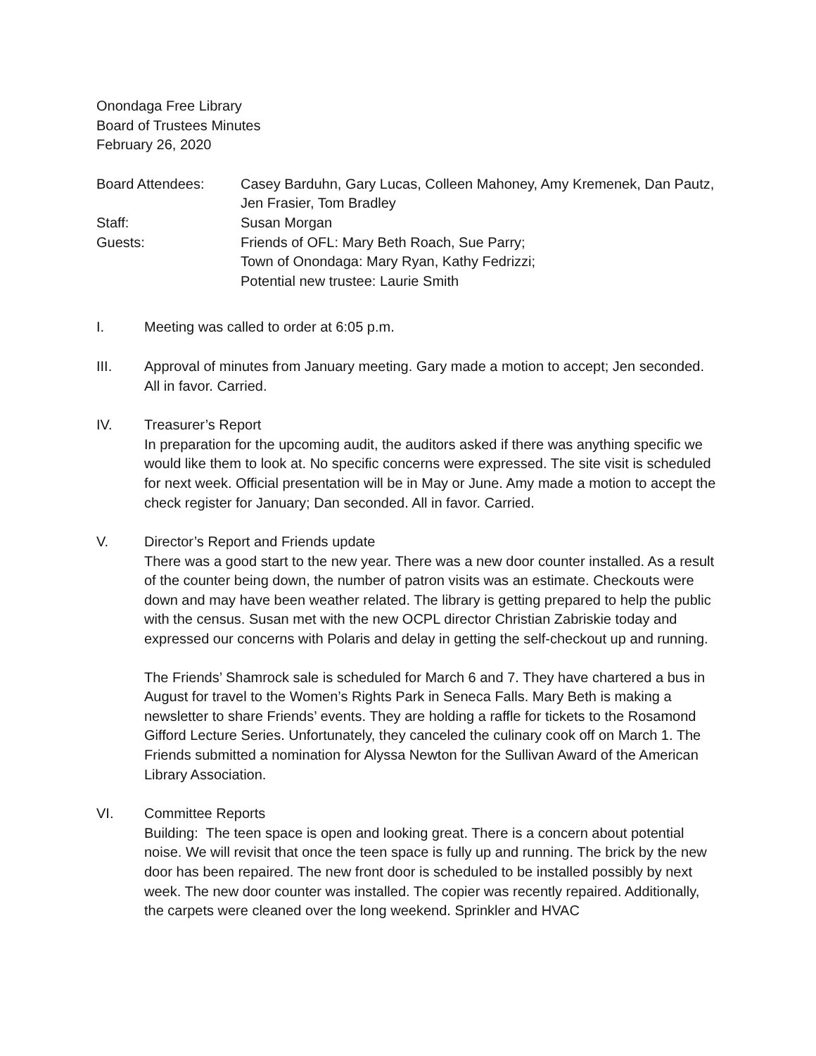Onondaga Free Library
Board of Trustees Minutes
February 26, 2020
Board Attendees:
Casey Barduhn, Gary Lucas, Colleen Mahoney, Amy Kremenek, Dan Pautz, Jen Frasier, Tom Bradley
Staff:
Susan Morgan
Guests:
Friends of OFL: Mary Beth Roach, Sue Parry;
Town of Onondaga: Mary Ryan, Kathy Fedrizzi;
Potential new trustee: Laurie Smith
I.
Meeting was called to order at 6:05 p.m.
III.
Approval of minutes from January meeting. Gary made a motion to accept; Jen seconded. All in favor. Carried.
IV.
Treasurer’s Report
In preparation for the upcoming audit, the auditors asked if there was anything specific we would like them to look at. No specific concerns were expressed. The site visit is scheduled for next week. Official presentation will be in May or June. Amy made a motion to accept the check register for January; Dan seconded. All in favor. Carried.
V.
Director’s Report and Friends update
There was a good start to the new year. There was a new door counter installed. As a result of the counter being down, the number of patron visits was an estimate. Checkouts were down and may have been weather related. The library is getting prepared to help the public with the census. Susan met with the new OCPL director Christian Zabriskie today and expressed our concerns with Polaris and delay in getting the self-checkout up and running.
The Friends’ Shamrock sale is scheduled for March 6 and 7. They have chartered a bus in August for travel to the Women’s Rights Park in Seneca Falls. Mary Beth is making a newsletter to share Friends’ events. They are holding a raffle for tickets to the Rosamond Gifford Lecture Series. Unfortunately, they canceled the culinary cook off on March 1. The Friends submitted a nomination for Alyssa Newton for the Sullivan Award of the American Library Association.
VI.
Committee Reports
Building: The teen space is open and looking great. There is a concern about potential noise. We will revisit that once the teen space is fully up and running. The brick by the new door has been repaired. The new front door is scheduled to be installed possibly by next week. The new door counter was installed. The copier was recently repaired. Additionally, the carpets were cleaned over the long weekend. Sprinkler and HVAC